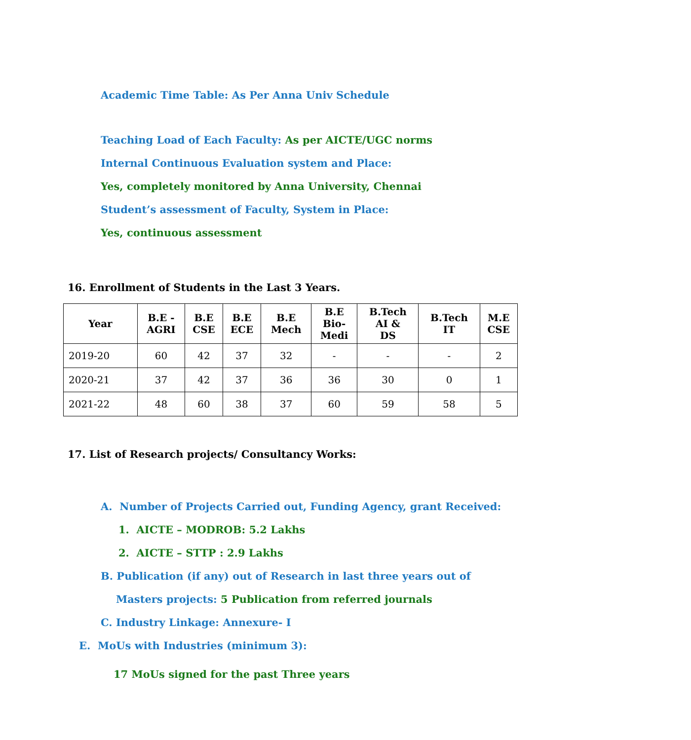Academic Time Table: As Per Anna Univ Schedule
Teaching Load of Each Faculty: As per AICTE/UGC norms
Internal Continuous Evaluation system and Place:
Yes, completely monitored by Anna University, Chennai
Student’s assessment of Faculty, System in Place:
Yes, continuous assessment
16. Enrollment of Students in the Last 3 Years.
| Year | B.E - AGRI | B.E CSE | B.E ECE | B.E Mech | B.E Bio- Medi | B.Tech AI & DS | B.Tech IT | M.E CSE |
| --- | --- | --- | --- | --- | --- | --- | --- | --- |
| 2019-20 | 60 | 42 | 37 | 32 | - | - | - | 2 |
| 2020-21 | 37 | 42 | 37 | 36 | 36 | 30 | 0 | 1 |
| 2021-22 | 48 | 60 | 38 | 37 | 60 | 59 | 58 | 5 |
17. List of Research projects/ Consultancy Works:
A. Number of Projects Carried out, Funding Agency, grant Received:
1. AICTE – MODROB: 5.2 Lakhs
2. AICTE – STTP : 2.9 Lakhs
B. Publication (if any) out of Research in last three years out of
Masters projects: 5 Publication from referred journals
C. Industry Linkage: Annexure- I
E. MoUs with Industries (minimum 3):
17 MoUs signed for the past Three years